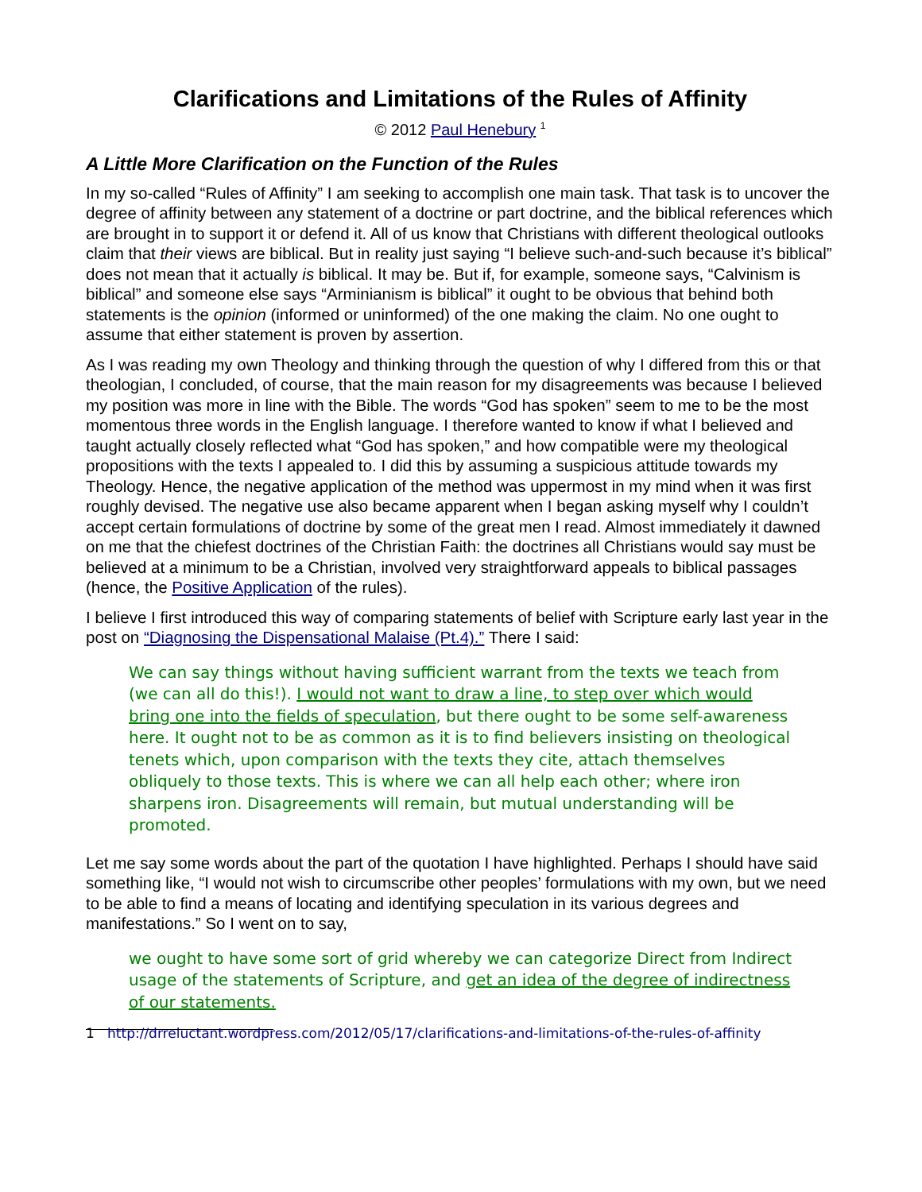Clarifications and Limitations of the Rules of Affinity
© 2012 Paul Henebury <sup>1</sup>
A Little More Clarification on the Function of the Rules
In my so-called “Rules of Affinity” I am seeking to accomplish one main task. That task is to uncover the degree of affinity between any statement of a doctrine or part doctrine, and the biblical references which are brought in to support it or defend it. All of us know that Christians with different theological outlooks claim that their views are biblical. But in reality just saying “I believe such-and-such because it’s biblical” does not mean that it actually is biblical. It may be. But if, for example, someone says, “Calvinism is biblical” and someone else says “Arminianism is biblical” it ought to be obvious that behind both statements is the opinion (informed or uninformed) of the one making the claim. No one ought to assume that either statement is proven by assertion.
As I was reading my own Theology and thinking through the question of why I differed from this or that theologian, I concluded, of course, that the main reason for my disagreements was because I believed my position was more in line with the Bible. The words “God has spoken” seem to me to be the most momentous three words in the English language. I therefore wanted to know if what I believed and taught actually closely reflected what “God has spoken,” and how compatible were my theological propositions with the texts I appealed to. I did this by assuming a suspicious attitude towards my Theology. Hence, the negative application of the method was uppermost in my mind when it was first roughly devised. The negative use also became apparent when I began asking myself why I couldn’t accept certain formulations of doctrine by some of the great men I read. Almost immediately it dawned on me that the chiefest doctrines of the Christian Faith: the doctrines all Christians would say must be believed at a minimum to be a Christian, involved very straightforward appeals to biblical passages (hence, the Positive Application of the rules).
I believe I first introduced this way of comparing statements of belief with Scripture early last year in the post on “Diagnosing the Dispensational Malaise (Pt.4).” There I said:
We can say things without having sufficient warrant from the texts we teach from (we can all do this!). I would not want to draw a line, to step over which would bring one into the fields of speculation, but there ought to be some self-awareness here. It ought not to be as common as it is to find believers insisting on theological tenets which, upon comparison with the texts they cite, attach themselves obliquely to those texts. This is where we can all help each other; where iron sharpens iron. Disagreements will remain, but mutual understanding will be promoted.
Let me say some words about the part of the quotation I have highlighted. Perhaps I should have said something like, “I would not wish to circumscribe other peoples’ formulations with my own, but we need to be able to find a means of locating and identifying speculation in its various degrees and manifestations.” So I went on to say,
we ought to have some sort of grid whereby we can categorize Direct from Indirect usage of the statements of Scripture, and get an idea of the degree of indirectness of our statements.
1 http://drreluctant.wordpress.com/2012/05/17/clarifications-and-limitations-of-the-rules-of-affinity